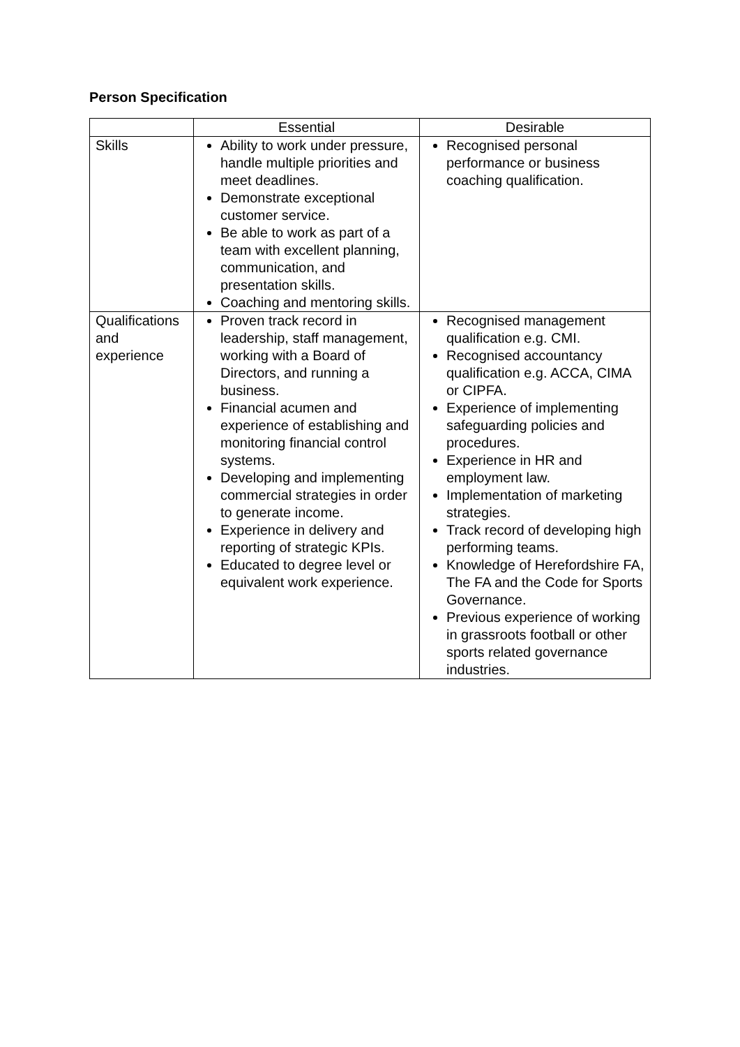Person Specification
| | Essential | Desirable |
| --- | --- | --- |
| Skills | Ability to work under pressure, handle multiple priorities and meet deadlines. Demonstrate exceptional customer service. Be able to work as part of a team with excellent planning, communication, and presentation skills. Coaching and mentoring skills. | Recognised personal performance or business coaching qualification. |
| Qualifications and experience | Proven track record in leadership, staff management, working with a Board of Directors, and running a business. Financial acumen and experience of establishing and monitoring financial control systems. Developing and implementing commercial strategies in order to generate income. Experience in delivery and reporting of strategic KPIs. Educated to degree level or equivalent work experience. | Recognised management qualification e.g. CMI. Recognised accountancy qualification e.g. ACCA, CIMA or CIPFA. Experience of implementing safeguarding policies and procedures. Experience in HR and employment law. Implementation of marketing strategies. Track record of developing high performing teams. Knowledge of Herefordshire FA, The FA and the Code for Sports Governance. Previous experience of working in grassroots football or other sports related governance industries. |